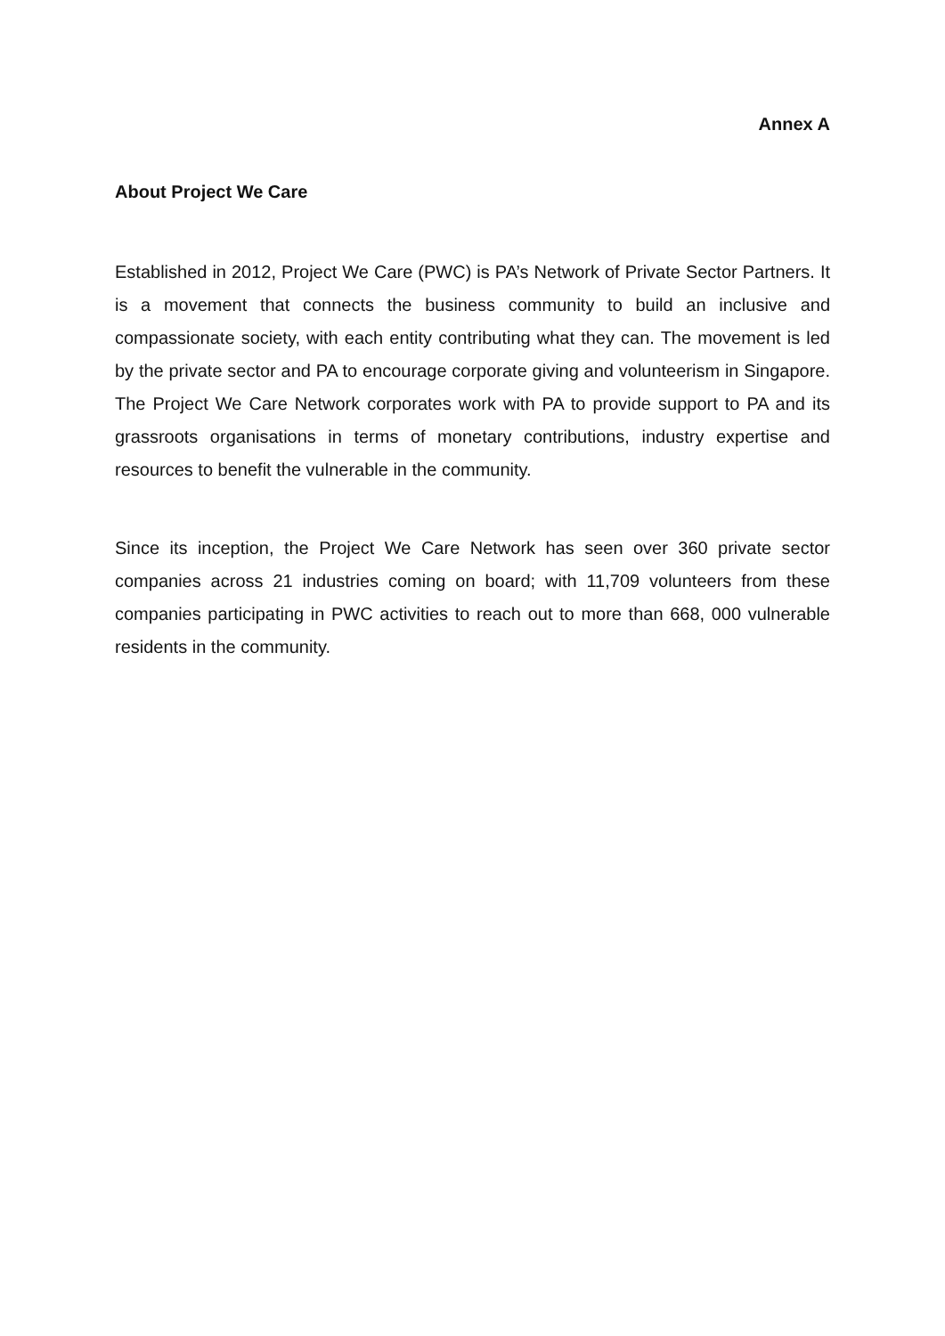Annex A
About Project We Care
Established in 2012, Project We Care (PWC) is PA’s Network of Private Sector Partners. It is a movement that connects the business community to build an inclusive and compassionate society, with each entity contributing what they can. The movement is led by the private sector and PA to encourage corporate giving and volunteerism in Singapore. The Project We Care Network corporates work with PA to provide support to PA and its grassroots organisations in terms of monetary contributions, industry expertise and resources to benefit the vulnerable in the community.
Since its inception, the Project We Care Network has seen over 360 private sector companies across 21 industries coming on board; with 11,709 volunteers from these companies participating in PWC activities to reach out to more than 668, 000 vulnerable residents in the community.